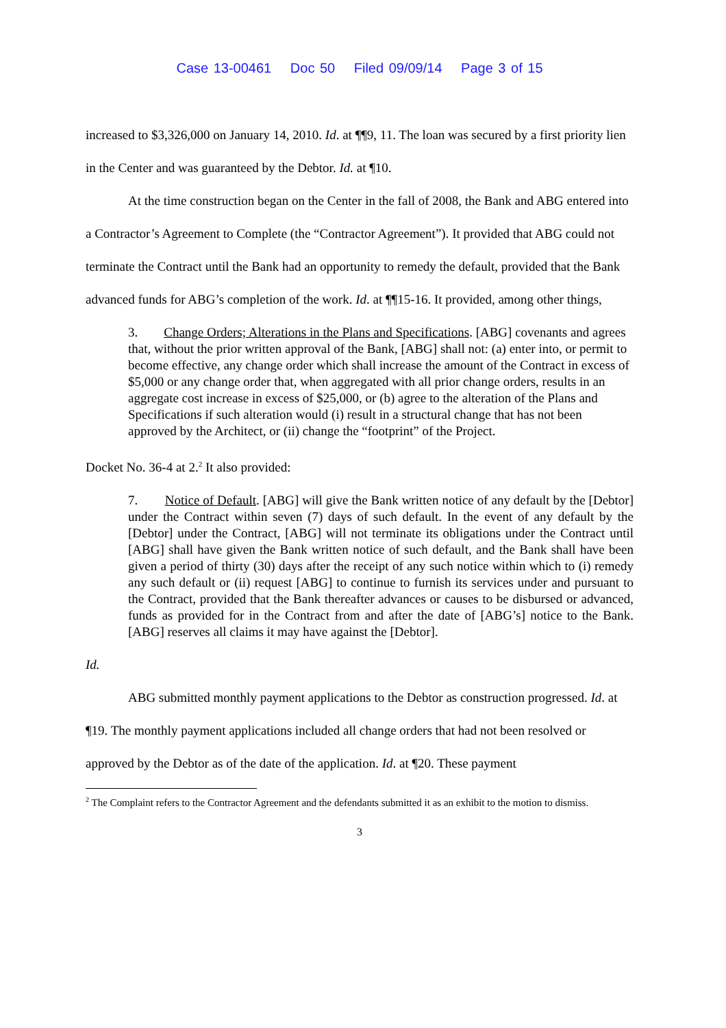Case 13-00461 Doc 50 Filed 09/09/14 Page 3 of 15
increased to $3,326,000 on January 14, 2010. Id. at ¶¶9, 11. The loan was secured by a first priority lien in the Center and was guaranteed by the Debtor. Id. at ¶10.
At the time construction began on the Center in the fall of 2008, the Bank and ABG entered into a Contractor’s Agreement to Complete (the “Contractor Agreement”). It provided that ABG could not terminate the Contract until the Bank had an opportunity to remedy the default, provided that the Bank advanced funds for ABG’s completion of the work. Id. at ¶¶15-16. It provided, among other things,
3. Change Orders; Alterations in the Plans and Specifications. [ABG] covenants and agrees that, without the prior written approval of the Bank, [ABG] shall not: (a) enter into, or permit to become effective, any change order which shall increase the amount of the Contract in excess of $5,000 or any change order that, when aggregated with all prior change orders, results in an aggregate cost increase in excess of $25,000, or (b) agree to the alteration of the Plans and Specifications if such alteration would (i) result in a structural change that has not been approved by the Architect, or (ii) change the “footprint” of the Project.
Docket No. 36-4 at 2.<sup>2</sup> It also provided:
7. Notice of Default. [ABG] will give the Bank written notice of any default by the [Debtor] under the Contract within seven (7) days of such default. In the event of any default by the [Debtor] under the Contract, [ABG] will not terminate its obligations under the Contract until [ABG] shall have given the Bank written notice of such default, and the Bank shall have been given a period of thirty (30) days after the receipt of any such notice within which to (i) remedy any such default or (ii) request [ABG] to continue to furnish its services under and pursuant to the Contract, provided that the Bank thereafter advances or causes to be disbursed or advanced, funds as provided for in the Contract from and after the date of [ABG’s] notice to the Bank. [ABG] reserves all claims it may have against the [Debtor].
Id.
ABG submitted monthly payment applications to the Debtor as construction progressed. Id. at ¶19. The monthly payment applications included all change orders that had not been resolved or approved by the Debtor as of the date of the application. Id. at ¶20. These payment
<sup>2</sup> The Complaint refers to the Contractor Agreement and the defendants submitted it as an exhibit to the motion to dismiss.
3